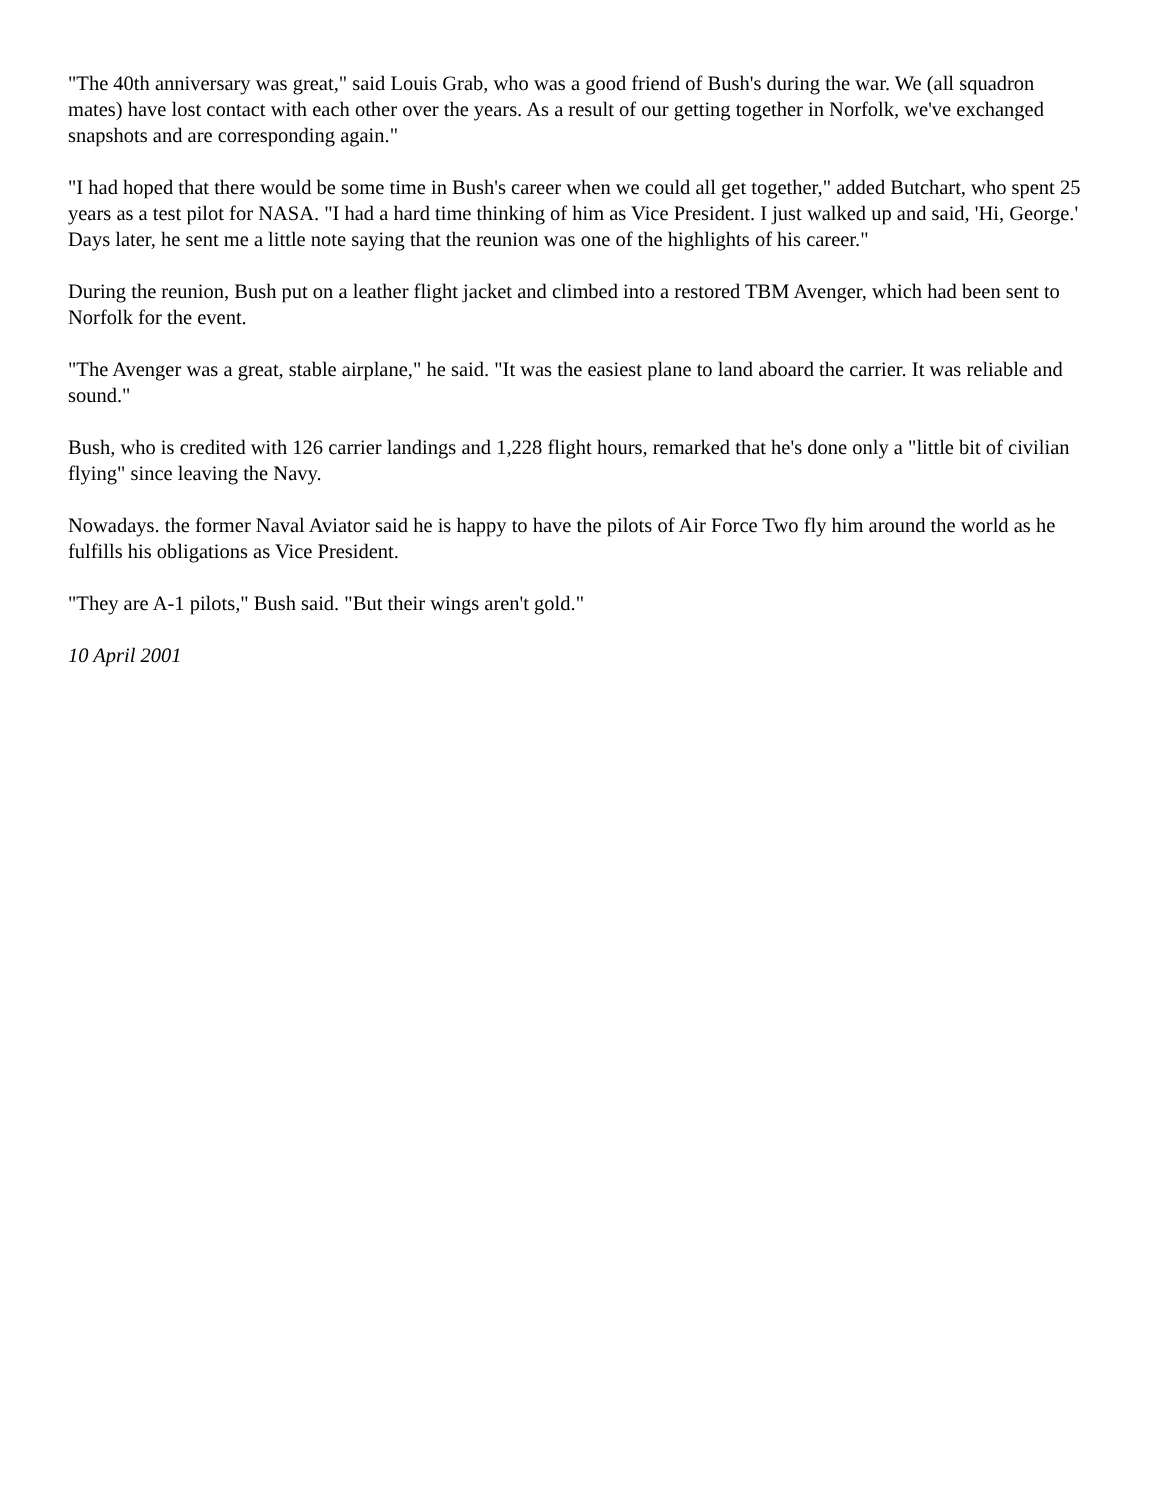"The 40th anniversary was great," said Louis Grab, who was a good friend of Bush's during the war. We (all squadron mates) have lost contact with each other over the years. As a result of our getting together in Norfolk, we've exchanged snapshots and are corresponding again."
"I had hoped that there would be some time in Bush's career when we could all get together," added Butchart, who spent 25 years as a test pilot for NASA. "I had a hard time thinking of him as Vice President. I just walked up and said, 'Hi, George.' Days later, he sent me a little note saying that the reunion was one of the highlights of his career."
During the reunion, Bush put on a leather flight jacket and climbed into a restored TBM Avenger, which had been sent to Norfolk for the event.
"The Avenger was a great, stable airplane," he said. "It was the easiest plane to land aboard the carrier. It was reliable and sound."
Bush, who is credited with 126 carrier landings and 1,228 flight hours, remarked that he's done only a "little bit of civilian flying" since leaving the Navy.
Nowadays. the former Naval Aviator said he is happy to have the pilots of Air Force Two fly him around the world as he fulfills his obligations as Vice President.
"They are A-1 pilots," Bush said. "But their wings aren't gold."
10 April 2001